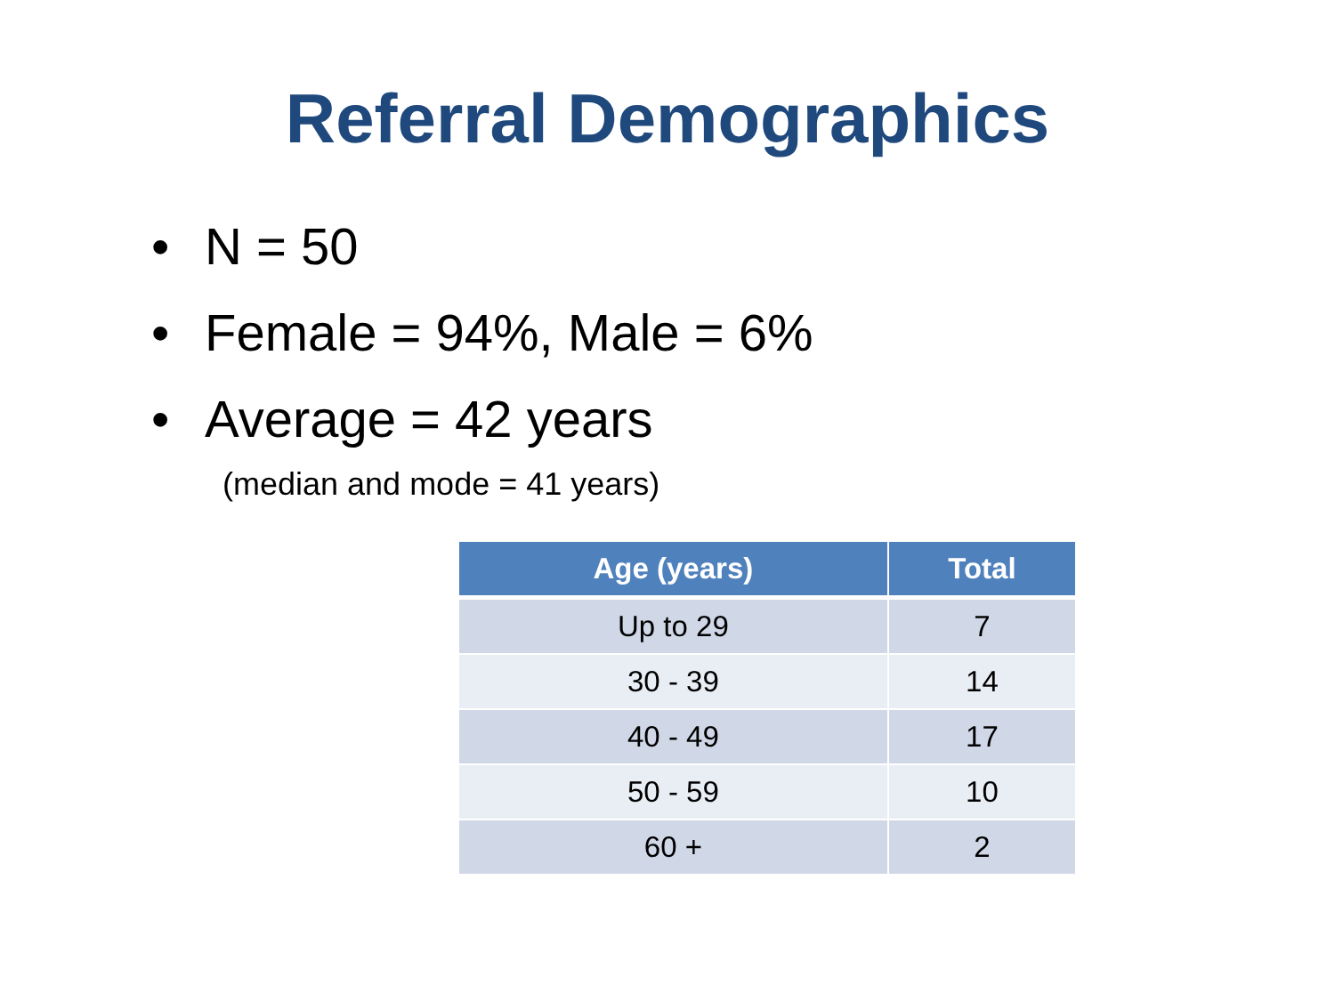Referral Demographics
• N = 50
• Female = 94%, Male = 6%
• Average = 42 years
(median and mode = 41 years)
| Age (years) | Total |
| --- | --- |
| Up to 29 | 7 |
| 30 - 39 | 14 |
| 40 - 49 | 17 |
| 50 - 59 | 10 |
| 60 + | 2 |